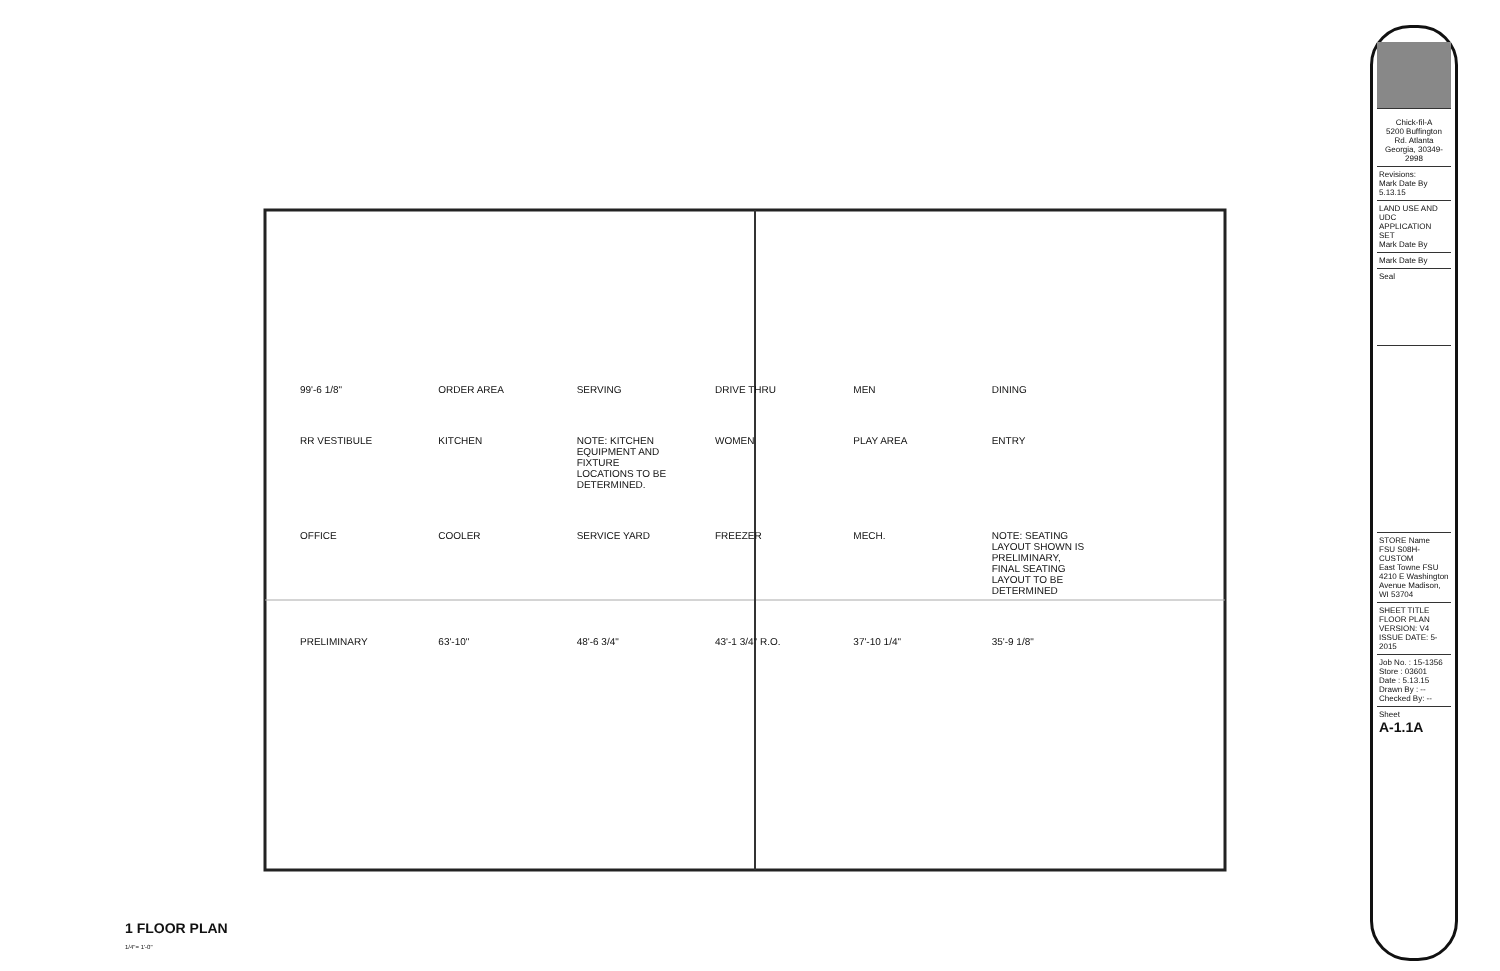99'-6 1/8" ORDER AREA SERVING DRIVE THRU MEN DINING RR VESTIBULE KITCHEN NOTE: KITCHEN EQUIPMENT AND FIXTURE LOCATIONS TO BE DETERMINED. WOMEN PLAY AREA ENTRY OFFICE COOLER SERVICE YARD FREEZER MECH. NOTE: SEATING LAYOUT SHOWN IS PRELIMINARY, FINAL SEATING LAYOUT TO BE DETERMINED PRELIMINARY 63'-10" 48'-6 3/4" 43'-1 3/4" R.O. 37'-10 1/4" 35'-9 1/8"
1 FLOOR PLAN
1/4"= 1'-0"
Chick-fil-A
5200 Buffington Rd. Atlanta Georgia, 30349-2998
Revisions:
Mark Date By
5.13.15
LAND USE AND UDC APPLICATION SET
Mark Date By
Mark Date By
Seal
STORE Name
FSU S08H- CUSTOM
East Towne FSU 4210 E Washington Avenue Madison, WI 53704
SHEET TITLE
FLOOR PLAN
VERSION: V4
ISSUE DATE: 5-2015
Job No. : 15-1356
Store : 03601
Date : 5.13.15
Drawn By : --
Checked By: --
Sheet
A-1.1A